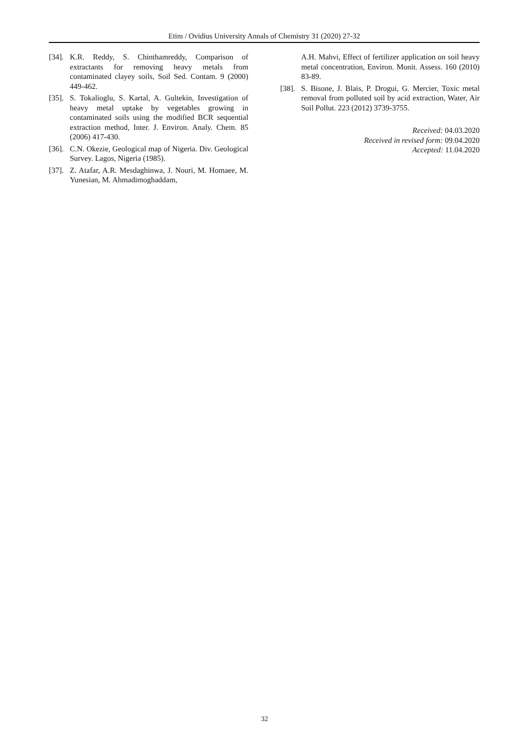Etim / Ovidius University Annals of Chemistry 31 (2020) 27-32
[34]. K.R. Reddy, S. Chinthamreddy, Comparison of extractants for removing heavy metals from contaminated clayey soils, Soil Sed. Contam. 9 (2000) 449-462.
[35]. S. Tokalioglu, S. Kartal, A. Gultekin, Investigation of heavy metal uptake by vegetables growing in contaminated soils using the modified BCR sequential extraction method, Inter. J. Environ. Analy. Chem. 85 (2006) 417-430.
[36]. C.N. Okezie, Geological map of Nigeria. Div. Geological Survey. Lagos, Nigeria (1985).
[37]. Z. Atafar, A.R. Mesdaghinwa, J. Nouri, M. Homaee, M. Yunesian, M. Ahmadimoghaddam,
A.H. Mahvi, Effect of fertilizer application on soil heavy metal concentration, Environ. Monit. Assess. 160 (2010) 83-89.
[38]. S. Bisone, J. Blais, P. Drogui, G. Mercier, Toxic metal removal from polluted soil by acid extraction, Water, Air Soil Pollut. 223 (2012) 3739-3755.
Received: 04.03.2020
Received in revised form: 09.04.2020
Accepted: 11.04.2020
32